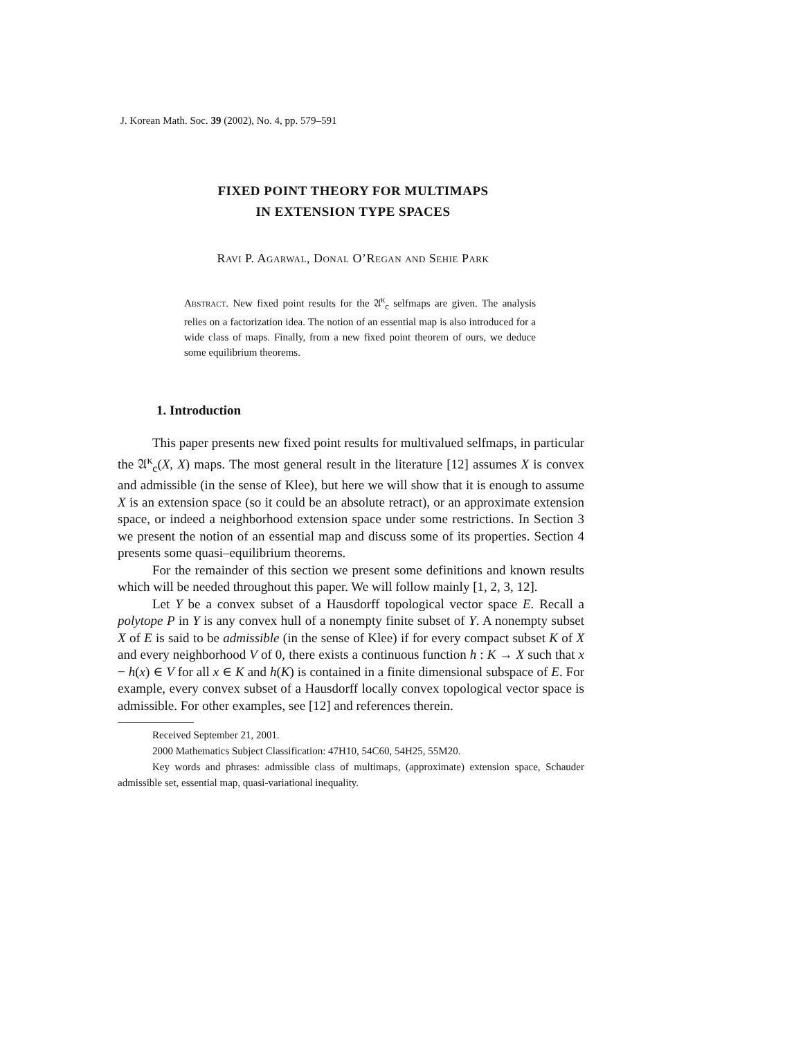J. Korean Math. Soc. 39 (2002), No. 4, pp. 579–591
FIXED POINT THEORY FOR MULTIMAPS
IN EXTENSION TYPE SPACES
Ravi P. Agarwal, Donal O’Regan and Sehie Park
Abstract. New fixed point results for the 𝔄<sup>κ</sup><sub>c</sub> selfmaps are given. The analysis relies on a factorization idea. The notion of an essential map is also introduced for a wide class of maps. Finally, from a new fixed point theorem of ours, we deduce some equilibrium theorems.
1. Introduction
This paper presents new fixed point results for multivalued selfmaps, in particular the 𝔄<sup>κ</sup><sub>c</sub>(X, X) maps. The most general result in the literature [12] assumes X is convex and admissible (in the sense of Klee), but here we will show that it is enough to assume X is an extension space (so it could be an absolute retract), or an approximate extension space, or indeed a neighborhood extension space under some restrictions. In Section 3 we present the notion of an essential map and discuss some of its properties. Section 4 presents some quasi–equilibrium theorems.
For the remainder of this section we present some definitions and known results which will be needed throughout this paper. We will follow mainly [1, 2, 3, 12].
Let Y be a convex subset of a Hausdorff topological vector space E. Recall a polytope P in Y is any convex hull of a nonempty finite subset of Y. A nonempty subset X of E is said to be admissible (in the sense of Klee) if for every compact subset K of X and every neighborhood V of 0, there exists a continuous function h : K → X such that x − h(x) ∈ V for all x ∈ K and h(K) is contained in a finite dimensional subspace of E. For example, every convex subset of a Hausdorff locally convex topological vector space is admissible. For other examples, see [12] and references therein.
Received September 21, 2001.
2000 Mathematics Subject Classification: 47H10, 54C60, 54H25, 55M20.
Key words and phrases: admissible class of multimaps, (approximate) extension space, Schauder admissible set, essential map, quasi-variational inequality.